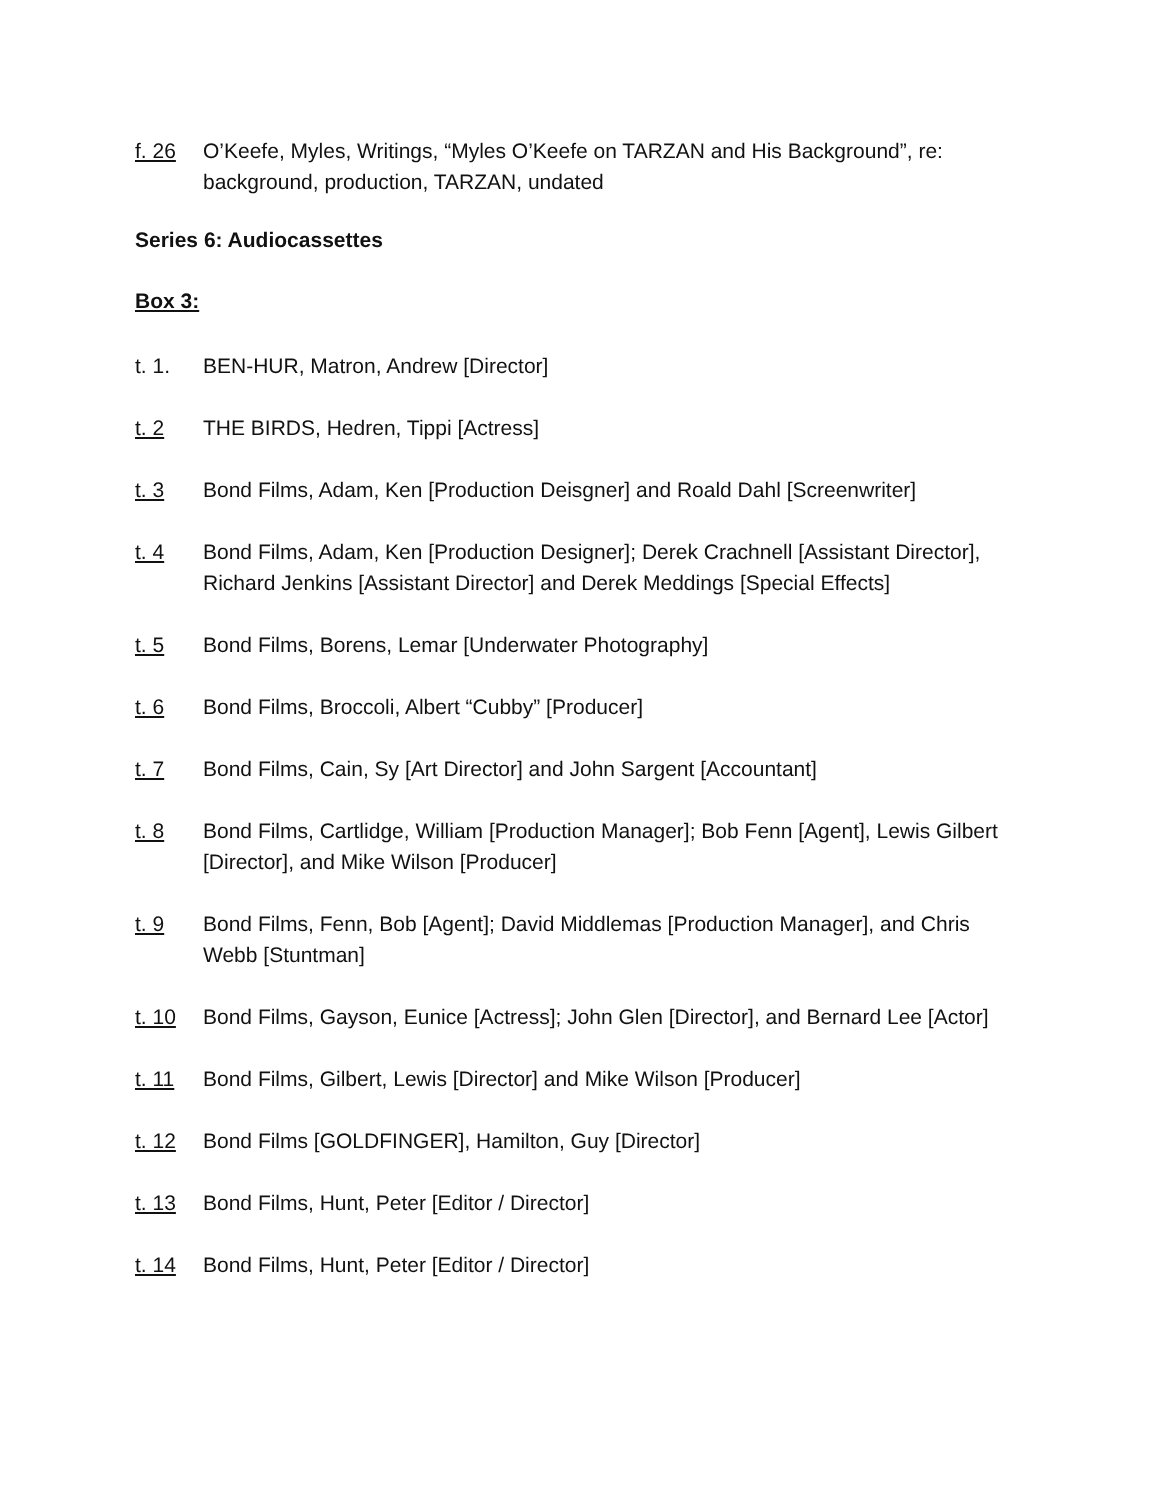f. 26 O’Keefe, Myles, Writings, “Myles O’Keefe on TARZAN and His Background”, re: background, production, TARZAN, undated
Series 6: Audiocassettes
Box 3:
t. 1. BEN-HUR, Matron, Andrew [Director]
t. 2 THE BIRDS, Hedren, Tippi [Actress]
t. 3 Bond Films, Adam, Ken [Production Deisgner] and Roald Dahl [Screenwriter]
t. 4 Bond Films, Adam, Ken [Production Designer]; Derek Crachnell [Assistant Director], Richard Jenkins [Assistant Director] and Derek Meddings [Special Effects]
t. 5 Bond Films, Borens, Lemar [Underwater Photography]
t. 6 Bond Films, Broccoli, Albert “Cubby” [Producer]
t. 7 Bond Films, Cain, Sy [Art Director] and John Sargent [Accountant]
t. 8 Bond Films, Cartlidge, William [Production Manager]; Bob Fenn [Agent], Lewis Gilbert [Director], and Mike Wilson [Producer]
t. 9 Bond Films, Fenn, Bob [Agent]; David Middlemas [Production Manager], and Chris Webb [Stuntman]
t. 10 Bond Films, Gayson, Eunice [Actress]; John Glen [Director], and Bernard Lee [Actor]
t. 11 Bond Films, Gilbert, Lewis [Director] and Mike Wilson [Producer]
t. 12 Bond Films [GOLDFINGER], Hamilton, Guy [Director]
t. 13 Bond Films, Hunt, Peter [Editor / Director]
t. 14 Bond Films, Hunt, Peter [Editor / Director]